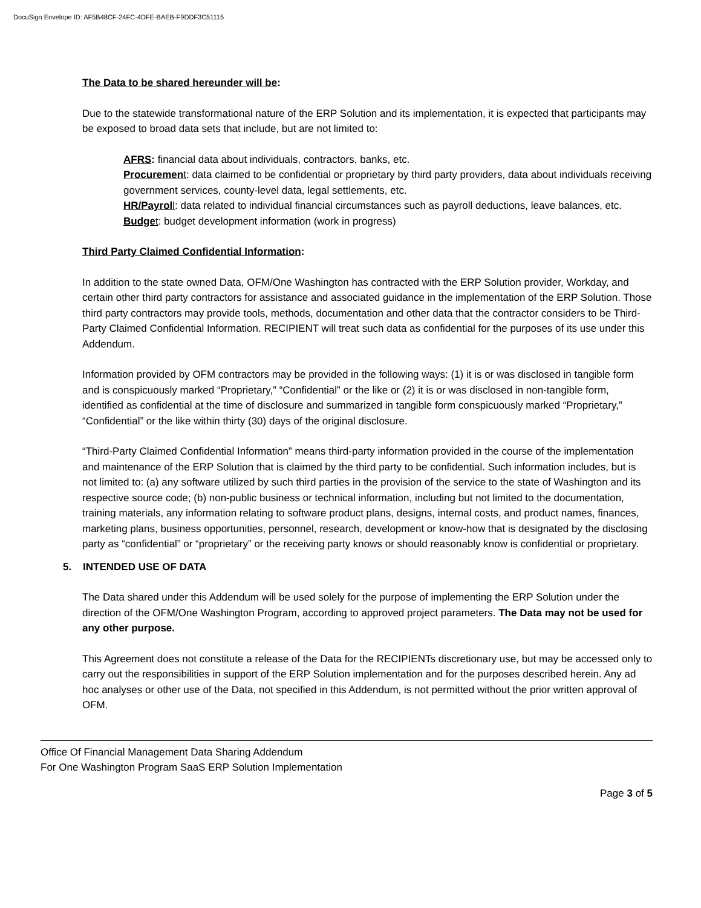DocuSign Envelope ID: AF5B48CF-24FC-4DFE-BAEB-F9DDF3C51115
The Data to be shared hereunder will be:
Due to the statewide transformational nature of the ERP Solution and its implementation, it is expected that participants may be exposed to broad data sets that include, but are not limited to:
AFRS: financial data about individuals, contractors, banks, etc.
Procuremen t: data claimed to be confidential or proprietary by third party providers, data about individuals receiving government services, county-level data, legal settlements, etc.
HR/Payrol l: data related to individual financial circumstances such as payroll deductions, leave balances, etc.
Budge t: budget development information (work in progress)
Third Party Claimed Confidential Information:
In addition to the state owned Data, OFM/One Washington has contracted with the ERP Solution provider, Workday, and certain other third party contractors for assistance and associated guidance in the implementation of the ERP Solution. Those third party contractors may provide tools, methods, documentation and other data that the contractor considers to be Third-Party Claimed Confidential Information. RECIPIENT will treat such data as confidential for the purposes of its use under this Addendum.
Information provided by OFM contractors may be provided in the following ways: (1) it is or was disclosed in tangible form and is conspicuously marked “Proprietary,” “Confidential” or the like or (2) it is or was disclosed in non-tangible form, identified as confidential at the time of disclosure and summarized in tangible form conspicuously marked “Proprietary,” “Confidential” or the like within thirty (30) days of the original disclosure.
“Third-Party Claimed Confidential Information” means third-party information provided in the course of the implementation and maintenance of the ERP Solution that is claimed by the third party to be confidential. Such information includes, but is not limited to: (a) any software utilized by such third parties in the provision of the service to the state of Washington and its respective source code; (b) non-public business or technical information, including but not limited to the documentation, training materials, any information relating to software product plans, designs, internal costs, and product names, finances, marketing plans, business opportunities, personnel, research, development or know-how that is designated by the disclosing party as “confidential” or “proprietary” or the receiving party knows or should reasonably know is confidential or proprietary.
5. INTENDED USE OF DATA
The Data shared under this Addendum will be used solely for the purpose of implementing the ERP Solution under the direction of the OFM/One Washington Program, according to approved project parameters. The Data may not be used for any other purpose.
This Agreement does not constitute a release of the Data for the RECIPIENTs discretionary use, but may be accessed only to carry out the responsibilities in support of the ERP Solution implementation and for the purposes described herein. Any ad hoc analyses or other use of the Data, not specified in this Addendum, is not permitted without the prior written approval of OFM.
Office Of Financial Management Data Sharing Addendum
For One Washington Program SaaS ERP Solution Implementation
Page 3 of 5